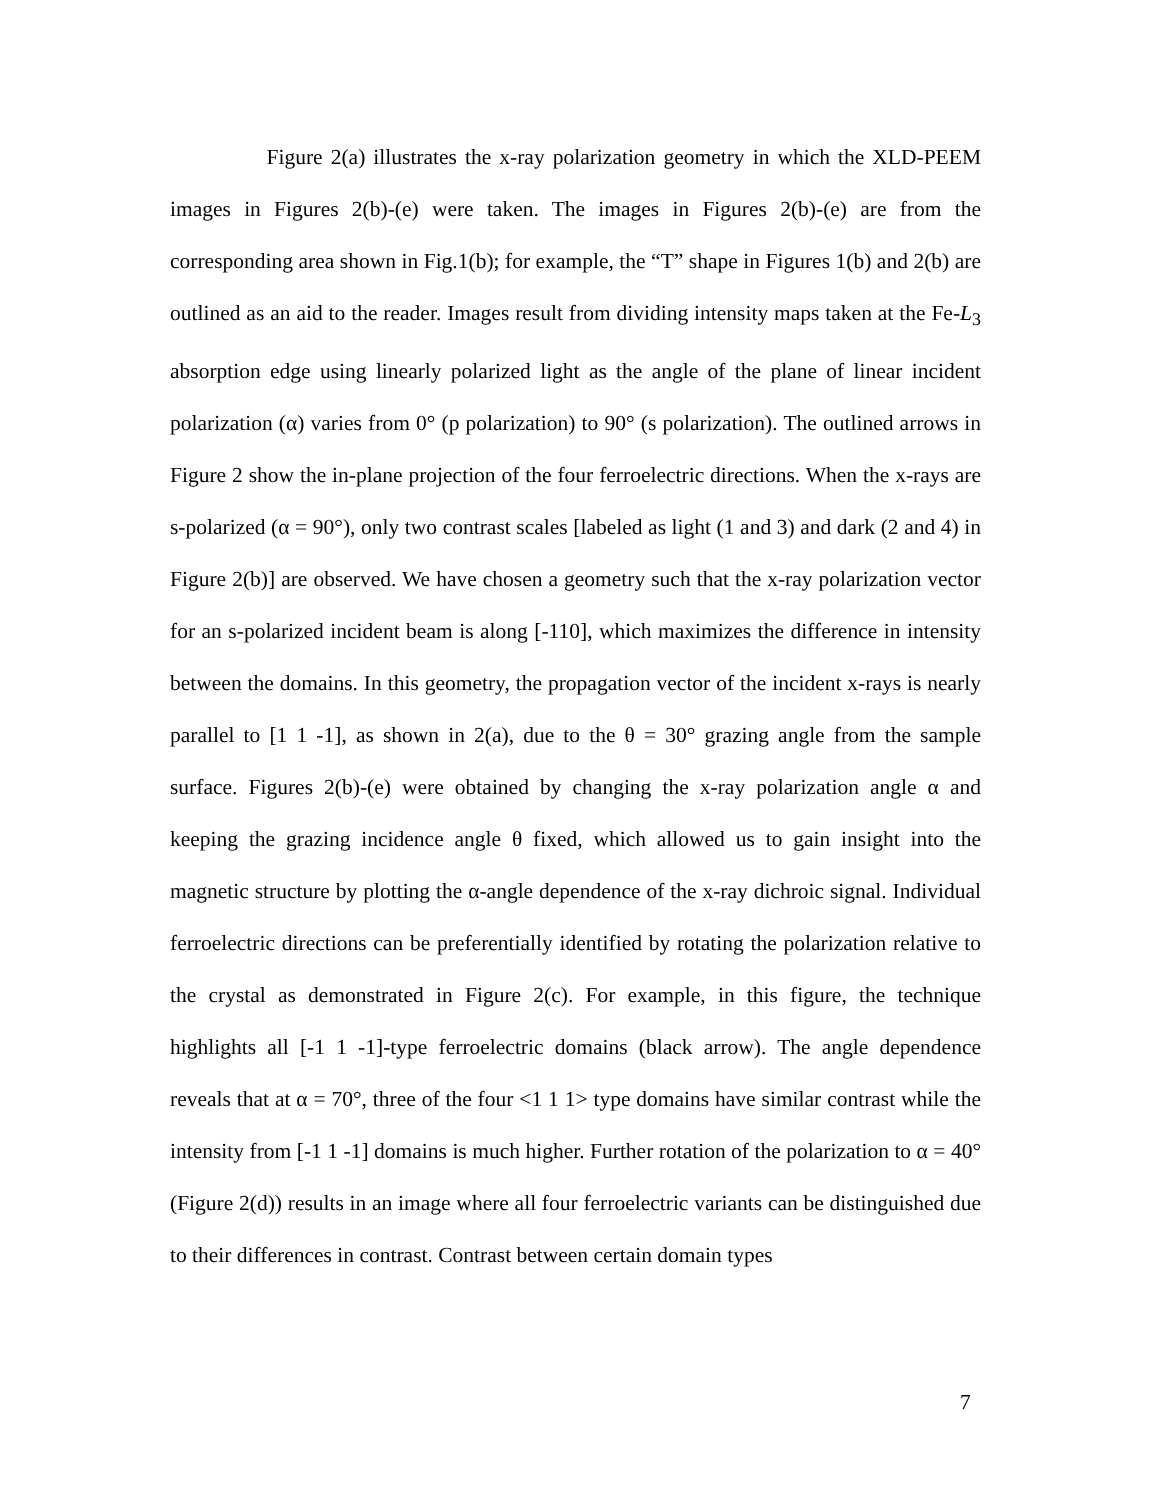Figure 2(a) illustrates the x-ray polarization geometry in which the XLD-PEEM images in Figures 2(b)-(e) were taken. The images in Figures 2(b)-(e) are from the corresponding area shown in Fig.1(b); for example, the “T” shape in Figures 1(b) and 2(b) are outlined as an aid to the reader. Images result from dividing intensity maps taken at the Fe-L<sub>3</sub> absorption edge using linearly polarized light as the angle of the plane of linear incident polarization (α) varies from 0° (p polarization) to 90° (s polarization). The outlined arrows in Figure 2 show the in-plane projection of the four ferroelectric directions. When the x-rays are s-polarized (α = 90°), only two contrast scales [labeled as light (1 and 3) and dark (2 and 4) in Figure 2(b)] are observed. We have chosen a geometry such that the x-ray polarization vector for an s-polarized incident beam is along [-110], which maximizes the difference in intensity between the domains. In this geometry, the propagation vector of the incident x-rays is nearly parallel to [1 1 -1], as shown in 2(a), due to the θ = 30° grazing angle from the sample surface. Figures 2(b)-(e) were obtained by changing the x-ray polarization angle α and keeping the grazing incidence angle θ fixed, which allowed us to gain insight into the magnetic structure by plotting the α-angle dependence of the x-ray dichroic signal. Individual ferroelectric directions can be preferentially identified by rotating the polarization relative to the crystal as demonstrated in Figure 2(c). For example, in this figure, the technique highlights all [-1 1 -1]-type ferroelectric domains (black arrow). The angle dependence reveals that at α = 70°, three of the four <1 1 1> type domains have similar contrast while the intensity from [-1 1 -1] domains is much higher. Further rotation of the polarization to α = 40° (Figure 2(d)) results in an image where all four ferroelectric variants can be distinguished due to their differences in contrast. Contrast between certain domain types
7